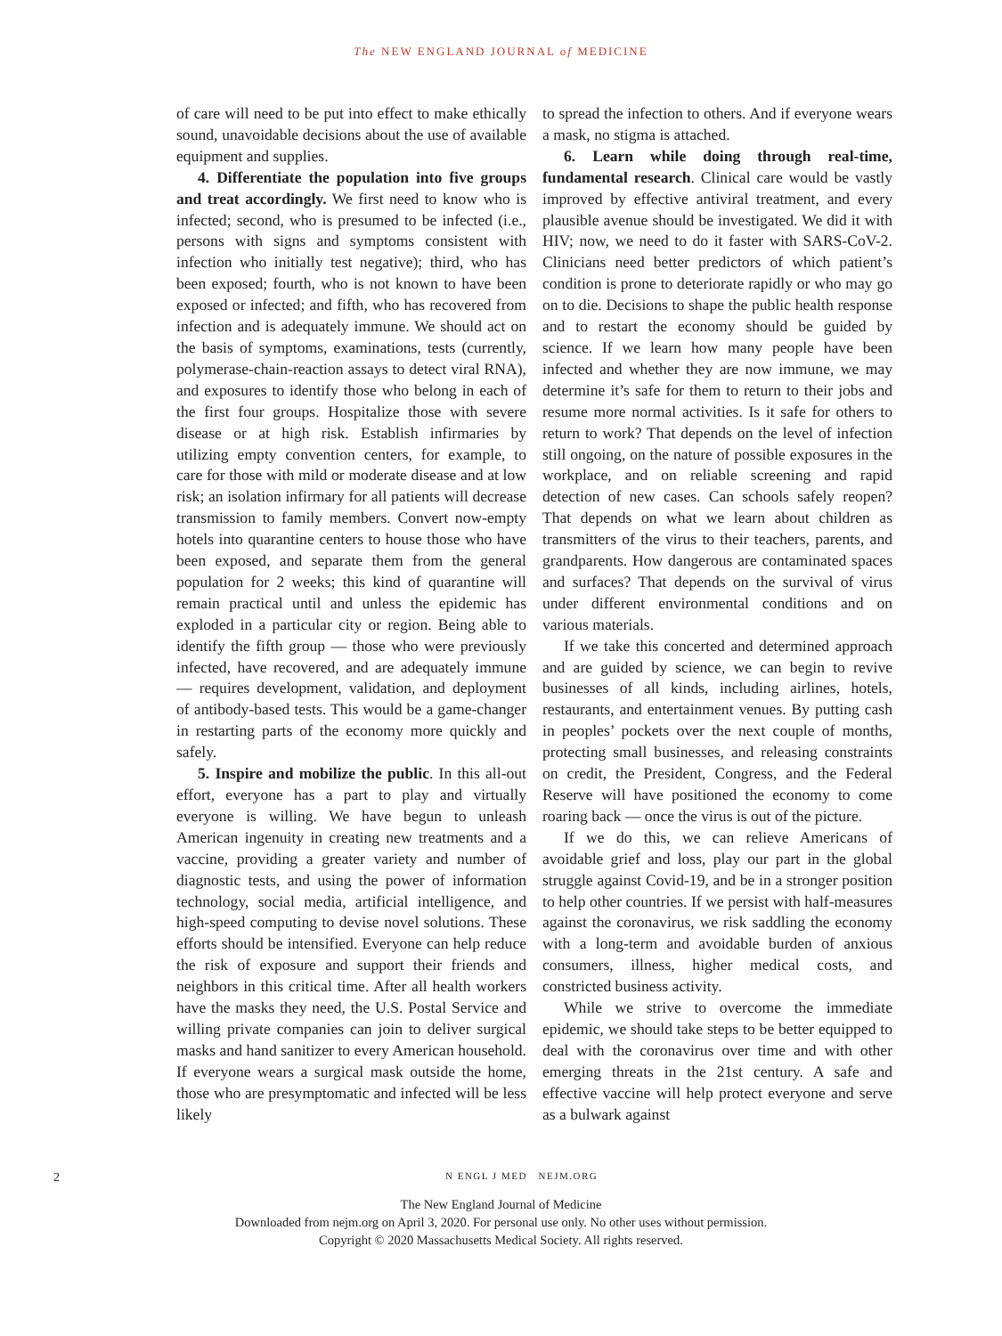The NEW ENGLAND JOURNAL of MEDICINE
of care will need to be put into effect to make ethically sound, unavoidable decisions about the use of available equipment and supplies.
4. Differentiate the population into five groups and treat accordingly. We first need to know who is infected; second, who is presumed to be infected (i.e., persons with signs and symptoms consistent with infection who initially test negative); third, who has been exposed; fourth, who is not known to have been exposed or infected; and fifth, who has recovered from infection and is adequately immune. We should act on the basis of symptoms, examinations, tests (currently, polymerase-chain-reaction assays to detect viral RNA), and exposures to identify those who belong in each of the first four groups. Hospitalize those with severe disease or at high risk. Establish infirmaries by utilizing empty convention centers, for example, to care for those with mild or moderate disease and at low risk; an isolation infirmary for all patients will decrease transmission to family members. Convert now-empty hotels into quarantine centers to house those who have been exposed, and separate them from the general population for 2 weeks; this kind of quarantine will remain practical until and unless the epidemic has exploded in a particular city or region. Being able to identify the fifth group — those who were previously infected, have recovered, and are adequately immune — requires development, validation, and deployment of antibody-based tests. This would be a game-changer in restarting parts of the economy more quickly and safely.
5. Inspire and mobilize the public. In this all-out effort, everyone has a part to play and virtually everyone is willing. We have begun to unleash American ingenuity in creating new treatments and a vaccine, providing a greater variety and number of diagnostic tests, and using the power of information technology, social media, artificial intelligence, and high-speed computing to devise novel solutions. These efforts should be intensified. Everyone can help reduce the risk of exposure and support their friends and neighbors in this critical time. After all health workers have the masks they need, the U.S. Postal Service and willing private companies can join to deliver surgical masks and hand sanitizer to every American household. If everyone wears a surgical mask outside the home, those who are presymptomatic and infected will be less likely
to spread the infection to others. And if everyone wears a mask, no stigma is attached.
6. Learn while doing through real-time, fundamental research. Clinical care would be vastly improved by effective antiviral treatment, and every plausible avenue should be investigated. We did it with HIV; now, we need to do it faster with SARS-CoV-2. Clinicians need better predictors of which patient’s condition is prone to deteriorate rapidly or who may go on to die. Decisions to shape the public health response and to restart the economy should be guided by science. If we learn how many people have been infected and whether they are now immune, we may determine it’s safe for them to return to their jobs and resume more normal activities. Is it safe for others to return to work? That depends on the level of infection still ongoing, on the nature of possible exposures in the workplace, and on reliable screening and rapid detection of new cases. Can schools safely reopen? That depends on what we learn about children as transmitters of the virus to their teachers, parents, and grandparents. How dangerous are contaminated spaces and surfaces? That depends on the survival of virus under different environmental conditions and on various materials.
If we take this concerted and determined approach and are guided by science, we can begin to revive businesses of all kinds, including airlines, hotels, restaurants, and entertainment venues. By putting cash in peoples’ pockets over the next couple of months, protecting small businesses, and releasing constraints on credit, the President, Congress, and the Federal Reserve will have positioned the economy to come roaring back — once the virus is out of the picture.
If we do this, we can relieve Americans of avoidable grief and loss, play our part in the global struggle against Covid-19, and be in a stronger position to help other countries. If we persist with half-measures against the coronavirus, we risk saddling the economy with a long-term and avoidable burden of anxious consumers, illness, higher medical costs, and constricted business activity.
While we strive to overcome the immediate epidemic, we should take steps to be better equipped to deal with the coronavirus over time and with other emerging threats in the 21st century. A safe and effective vaccine will help protect everyone and serve as a bulwark against
2 N ENGL J MED NEJM.ORG
The New England Journal of Medicine
Downloaded from nejm.org on April 3, 2020. For personal use only. No other uses without permission.
Copyright © 2020 Massachusetts Medical Society. All rights reserved.